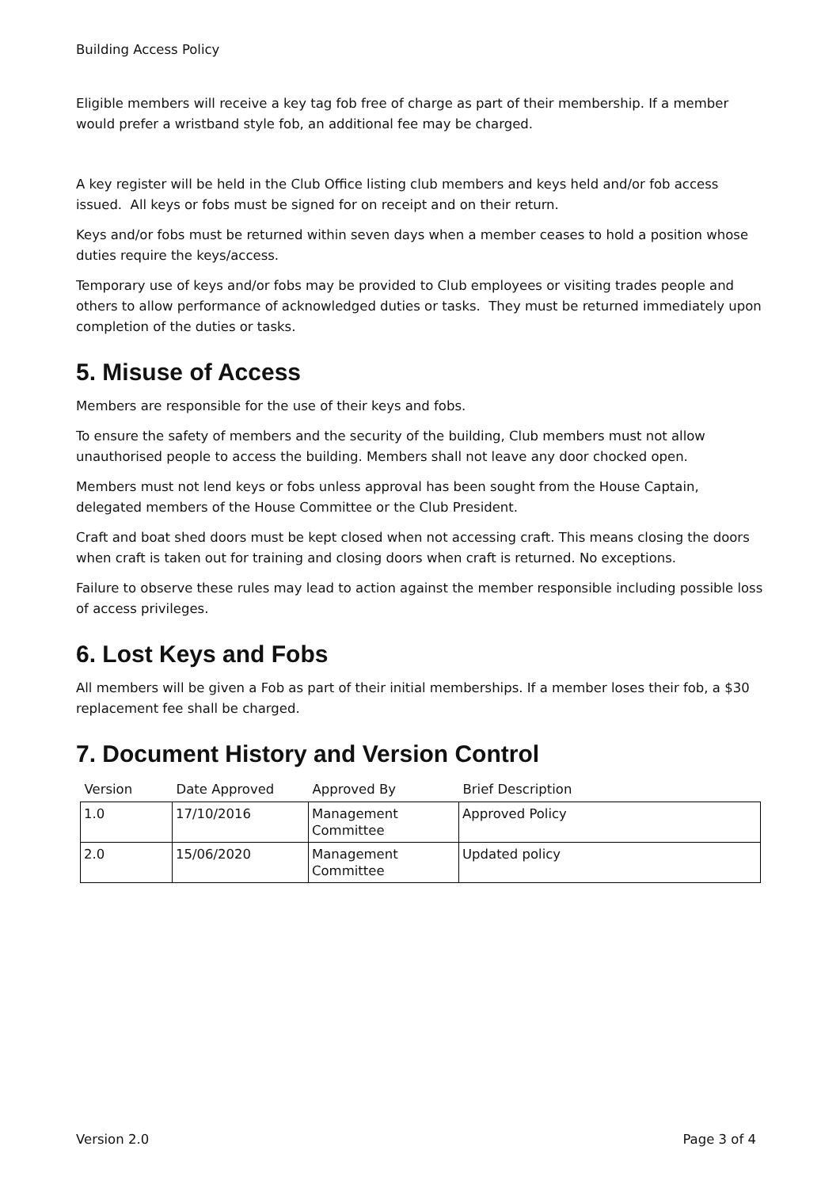Building Access Policy
Eligible members will receive a key tag fob free of charge as part of their membership. If a member would prefer a wristband style fob, an additional fee may be charged.
A key register will be held in the Club Office listing club members and keys held and/or fob access issued. All keys or fobs must be signed for on receipt and on their return.
Keys and/or fobs must be returned within seven days when a member ceases to hold a position whose duties require the keys/access.
Temporary use of keys and/or fobs may be provided to Club employees or visiting trades people and others to allow performance of acknowledged duties or tasks. They must be returned immediately upon completion of the duties or tasks.
5. Misuse of Access
Members are responsible for the use of their keys and fobs.
To ensure the safety of members and the security of the building, Club members must not allow unauthorised people to access the building. Members shall not leave any door chocked open.
Members must not lend keys or fobs unless approval has been sought from the House Captain, delegated members of the House Committee or the Club President.
Craft and boat shed doors must be kept closed when not accessing craft. This means closing the doors when craft is taken out for training and closing doors when craft is returned. No exceptions.
Failure to observe these rules may lead to action against the member responsible including possible loss of access privileges.
6. Lost Keys and Fobs
All members will be given a Fob as part of their initial memberships. If a member loses their fob, a $30 replacement fee shall be charged.
7. Document History and Version Control
| Version | Date Approved | Approved By | Brief Description |
| --- | --- | --- | --- |
| 1.0 | 17/10/2016 | Management Committee | Approved Policy |
| 2.0 | 15/06/2020 | Management Committee | Updated policy |
Version 2.0 Page 3 of 4